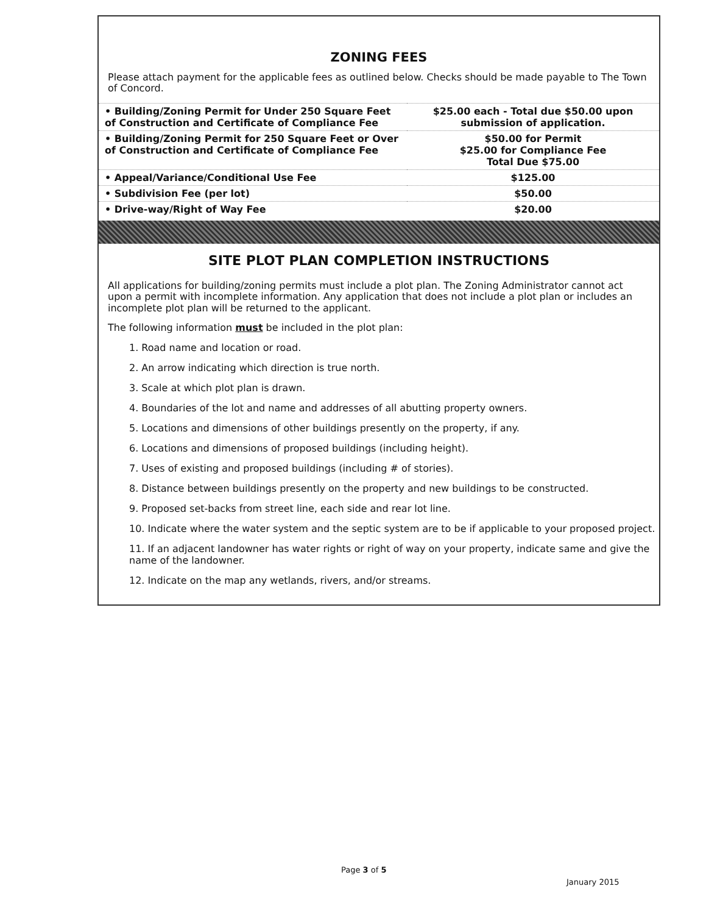ZONING FEES
Please attach payment for the applicable fees as outlined below. Checks should be made payable to The Town of Concord.
| • Building/Zoning Permit for Under 250 Square Feet of Construction and Certificate of Compliance Fee | $25.00 each - Total due $50.00 upon submission of application. |
| • Building/Zoning Permit for 250 Square Feet or Over of Construction and Certificate of Compliance Fee | $50.00 for Permit $25.00 for Compliance Fee Total Due $75.00 |
| • Appeal/Variance/Conditional Use Fee | $125.00 |
| • Subdivision Fee (per lot) | $50.00 |
| • Drive-way/Right of Way Fee | $20.00 |
SITE PLOT PLAN COMPLETION INSTRUCTIONS
All applications for building/zoning permits must include a plot plan. The Zoning Administrator cannot act upon a permit with incomplete information. Any application that does not include a plot plan or includes an incomplete plot plan will be returned to the applicant.
The following information must be included in the plot plan:
1. Road name and location or road.
2. An arrow indicating which direction is true north.
3. Scale at which plot plan is drawn.
4. Boundaries of the lot and name and addresses of all abutting property owners.
5. Locations and dimensions of other buildings presently on the property, if any.
6. Locations and dimensions of proposed buildings (including height).
7. Uses of existing and proposed buildings (including # of stories).
8. Distance between buildings presently on the property and new buildings to be constructed.
9. Proposed set-backs from street line, each side and rear lot line.
10. Indicate where the water system and the septic system are to be if applicable to your proposed project.
11. If an adjacent landowner has water rights or right of way on your property, indicate same and give the name of the landowner.
12. Indicate on the map any wetlands, rivers, and/or streams.
Page 3 of 5
January 2015